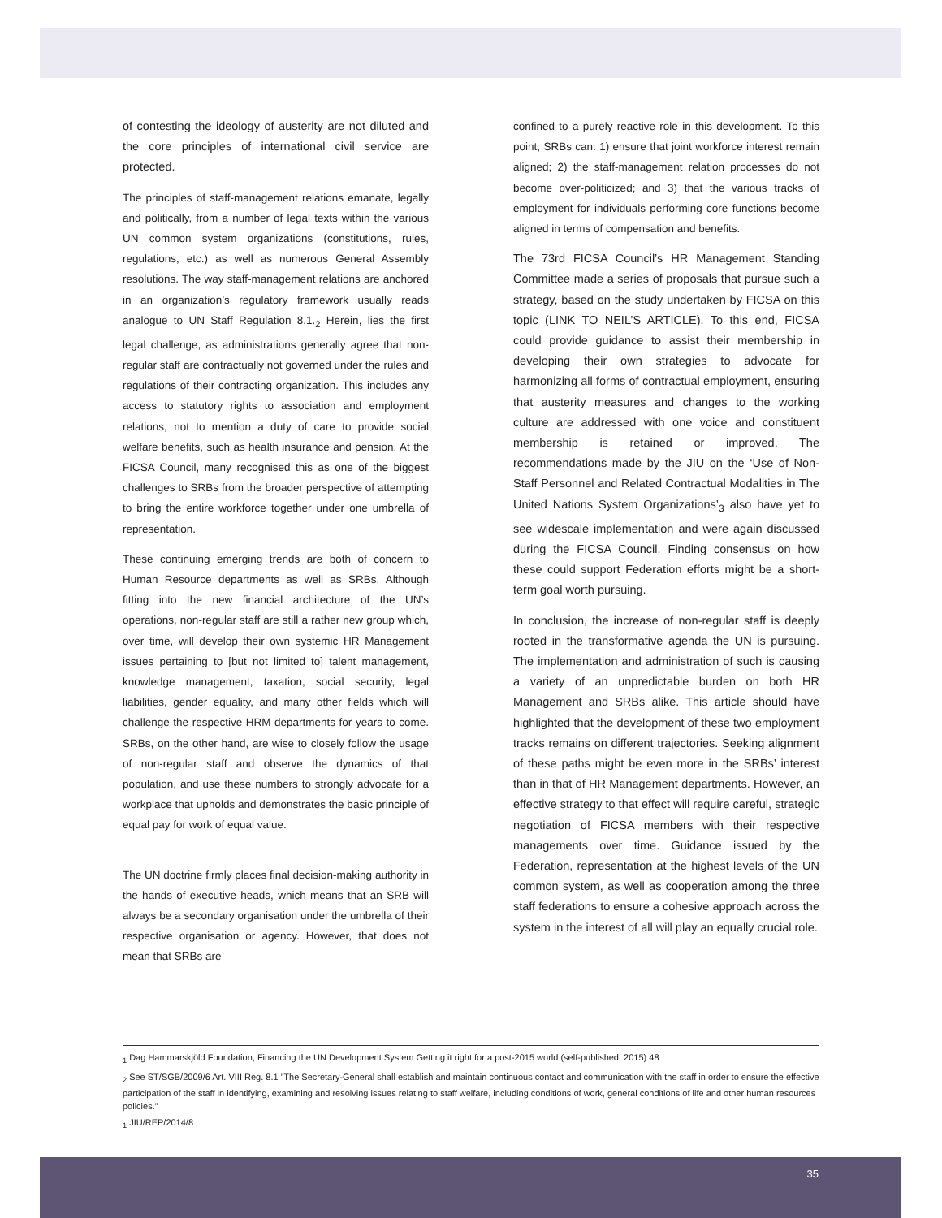of contesting the ideology of austerity are not diluted and the core principles of international civil service are protected.
The principles of staff-management relations emanate, legally and politically, from a number of legal texts within the various UN common system organizations (constitutions, rules, regulations, etc.) as well as numerous General Assembly resolutions. The way staff-management relations are anchored in an organization’s regulatory framework usually reads analogue to UN Staff Regulation 8.1.<sub>2</sub> Herein, lies the first legal challenge, as administrations generally agree that non-regular staff are contractually not governed under the rules and regulations of their contracting organization. This includes any access to statutory rights to association and employment relations, not to mention a duty of care to provide social welfare benefits, such as health insurance and pension. At the FICSA Council, many recognised this as one of the biggest challenges to SRBs from the broader perspective of attempting to bring the entire workforce together under one umbrella of representation.
These continuing emerging trends are both of concern to Human Resource departments as well as SRBs. Although fitting into the new financial architecture of the UN’s operations, non-regular staff are still a rather new group which, over time, will develop their own systemic HR Management issues pertaining to [but not limited to] talent management, knowledge management, taxation, social security, legal liabilities, gender equality, and many other fields which will challenge the respective HRM departments for years to come. SRBs, on the other hand, are wise to closely follow the usage of non-regular staff and observe the dynamics of that population, and use these numbers to strongly advocate for a workplace that upholds and demonstrates the basic principle of equal pay for work of equal value.
The UN doctrine firmly places final decision-making authority in the hands of executive heads, which means that an SRB will always be a secondary organisation under the umbrella of their respective organisation or agency. However, that does not mean that SRBs are
confined to a purely reactive role in this development. To this point, SRBs can: 1) ensure that joint workforce interest remain aligned; 2) the staff-management relation processes do not become over-politicized; and 3) that the various tracks of employment for individuals performing core functions become aligned in terms of compensation and benefits.
The 73rd FICSA Council’s HR Management Standing Committee made a series of proposals that pursue such a strategy, based on the study undertaken by FICSA on this topic (LINK TO NEIL’S ARTICLE). To this end, FICSA could provide guidance to assist their membership in developing their own strategies to advocate for harmonizing all forms of contractual employment, ensuring that austerity measures and changes to the working culture are addressed with one voice and constituent membership is retained or improved. The recommendations made by the JIU on the ‘Use of Non-Staff Personnel and Related Contractual Modalities in The United Nations System Organizations’<sub>3</sub> also have yet to see widescale implementation and were again discussed during the FICSA Council. Finding consensus on how these could support Federation efforts might be a short-term goal worth pursuing.
In conclusion, the increase of non-regular staff is deeply rooted in the transformative agenda the UN is pursuing. The implementation and administration of such is causing a variety of an unpredictable burden on both HR Management and SRBs alike. This article should have highlighted that the development of these two employment tracks remains on different trajectories. Seeking alignment of these paths might be even more in the SRBs’ interest than in that of HR Management departments. However, an effective strategy to that effect will require careful, strategic negotiation of FICSA members with their respective managements over time. Guidance issued by the Federation, representation at the highest levels of the UN common system, as well as cooperation among the three staff federations to ensure a cohesive approach across the system in the interest of all will play an equally crucial role.
<sub>1</sub> Dag Hammarskjöld Foundation, Financing the UN Development System Getting it right for a post-2015 world (self-published, 2015) 48
<sub>2</sub> See ST/SGB/2009/6 Art. VIII Reg. 8.1 ”The Secretary-General shall establish and maintain continuous contact and communication with the staff in order to ensure the effective participation of the staff in identifying, examining and resolving issues relating to staff welfare, including conditions of work, general conditions of life and other human resources policies.”
<sub>1</sub> JIU/REP/2014/8
35